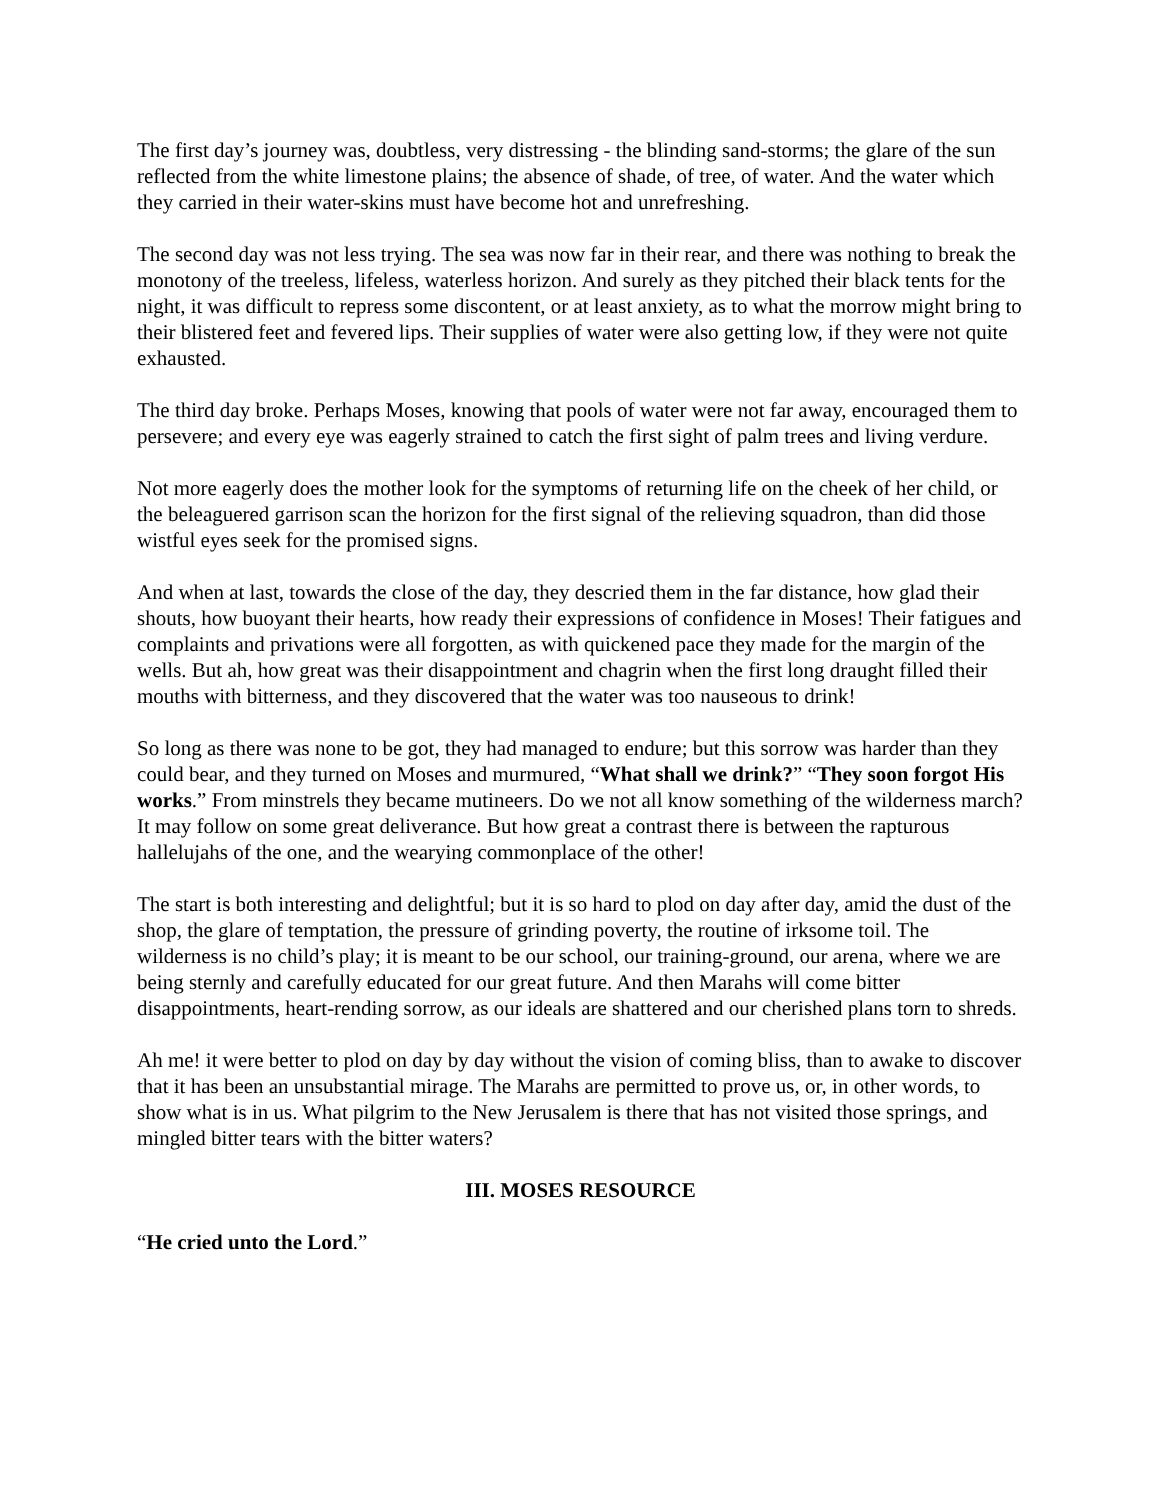The first day’s journey was, doubtless, very distressing - the blinding sand-storms; the glare of the sun reflected from the white limestone plains; the absence of shade, of tree, of water. And the water which they carried in their water-skins must have become hot and unrefreshing.
The second day was not less trying. The sea was now far in their rear, and there was nothing to break the monotony of the treeless, lifeless, waterless horizon. And surely as they pitched their black tents for the night, it was difficult to repress some discontent, or at least anxiety, as to what the morrow might bring to their blistered feet and fevered lips. Their supplies of water were also getting low, if they were not quite exhausted.
The third day broke. Perhaps Moses, knowing that pools of water were not far away, encouraged them to persevere; and every eye was eagerly strained to catch the first sight of palm trees and living verdure.
Not more eagerly does the mother look for the symptoms of returning life on the cheek of her child, or the beleaguered garrison scan the horizon for the first signal of the relieving squadron, than did those wistful eyes seek for the promised signs.
And when at last, towards the close of the day, they descried them in the far distance, how glad their shouts, how buoyant their hearts, how ready their expressions of confidence in Moses! Their fatigues and complaints and privations were all forgotten, as with quickened pace they made for the margin of the wells. But ah, how great was their disappointment and chagrin when the first long draught filled their mouths with bitterness, and they discovered that the water was too nauseous to drink!
So long as there was none to be got, they had managed to endure; but this sorrow was harder than they could bear, and they turned on Moses and murmured, “What shall we drink?” “They soon forgot His works.” From minstrels they became mutineers. Do we not all know something of the wilderness march? It may follow on some great deliverance. But how great a contrast there is between the rapturous hallelujahs of the one, and the wearying commonplace of the other!
The start is both interesting and delightful; but it is so hard to plod on day after day, amid the dust of the shop, the glare of temptation, the pressure of grinding poverty, the routine of irksome toil. The wilderness is no child’s play; it is meant to be our school, our training-ground, our arena, where we are being sternly and carefully educated for our great future. And then Marahs will come bitter disappointments, heart-rending sorrow, as our ideals are shattered and our cherished plans torn to shreds.
Ah me! it were better to plod on day by day without the vision of coming bliss, than to awake to discover that it has been an unsubstantial mirage. The Marahs are permitted to prove us, or, in other words, to show what is in us. What pilgrim to the New Jerusalem is there that has not visited those springs, and mingled bitter tears with the bitter waters?
III. MOSES RESOURCE
“He cried unto the Lord.”